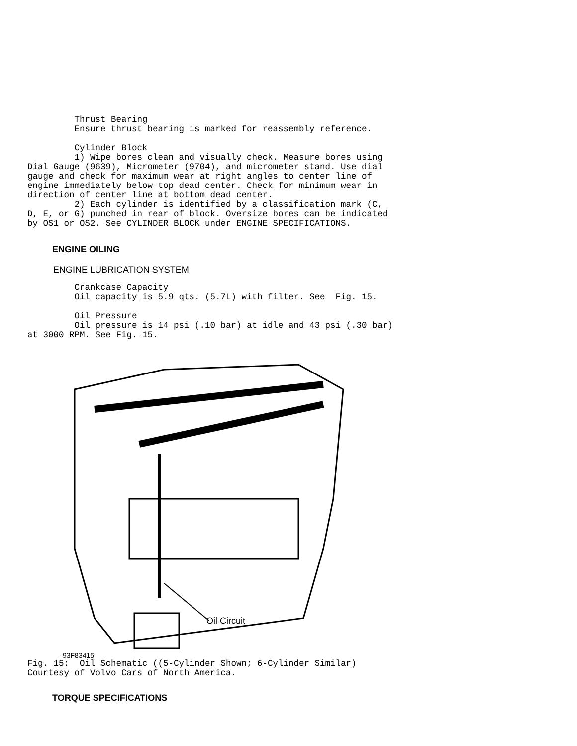Thrust Bearing
         Ensure thrust bearing is marked for reassembly reference.

         Cylinder Block
         1) Wipe bores clean and visually check. Measure bores using
Dial Gauge (9639), Micrometer (9704), and micrometer stand. Use dial
gauge and check for maximum wear at right angles to center line of
engine immediately below top dead center. Check for minimum wear in
direction of center line at bottom dead center.
         2) Each cylinder is identified by a classification mark (C,
D, E, or G) punched in rear of block. Oversize bores can be indicated
by OS1 or OS2. See CYLINDER BLOCK under ENGINE SPECIFICATIONS.
ENGINE OILING
ENGINE LUBRICATION SYSTEM
         Crankcase Capacity
         Oil capacity is 5.9 qts. (5.7L) with filter. See  Fig. 15.

         Oil Pressure
         Oil pressure is 14 psi (.10 bar) at idle and 43 psi (.30 bar)
at 3000 RPM. See Fig. 15.
Oil Circuit
93F83415
Fig. 15:  Oil Schematic ((5-Cylinder Shown; 6-Cylinder Similar)
Courtesy of Volvo Cars of North America.
TORQUE SPECIFICATIONS